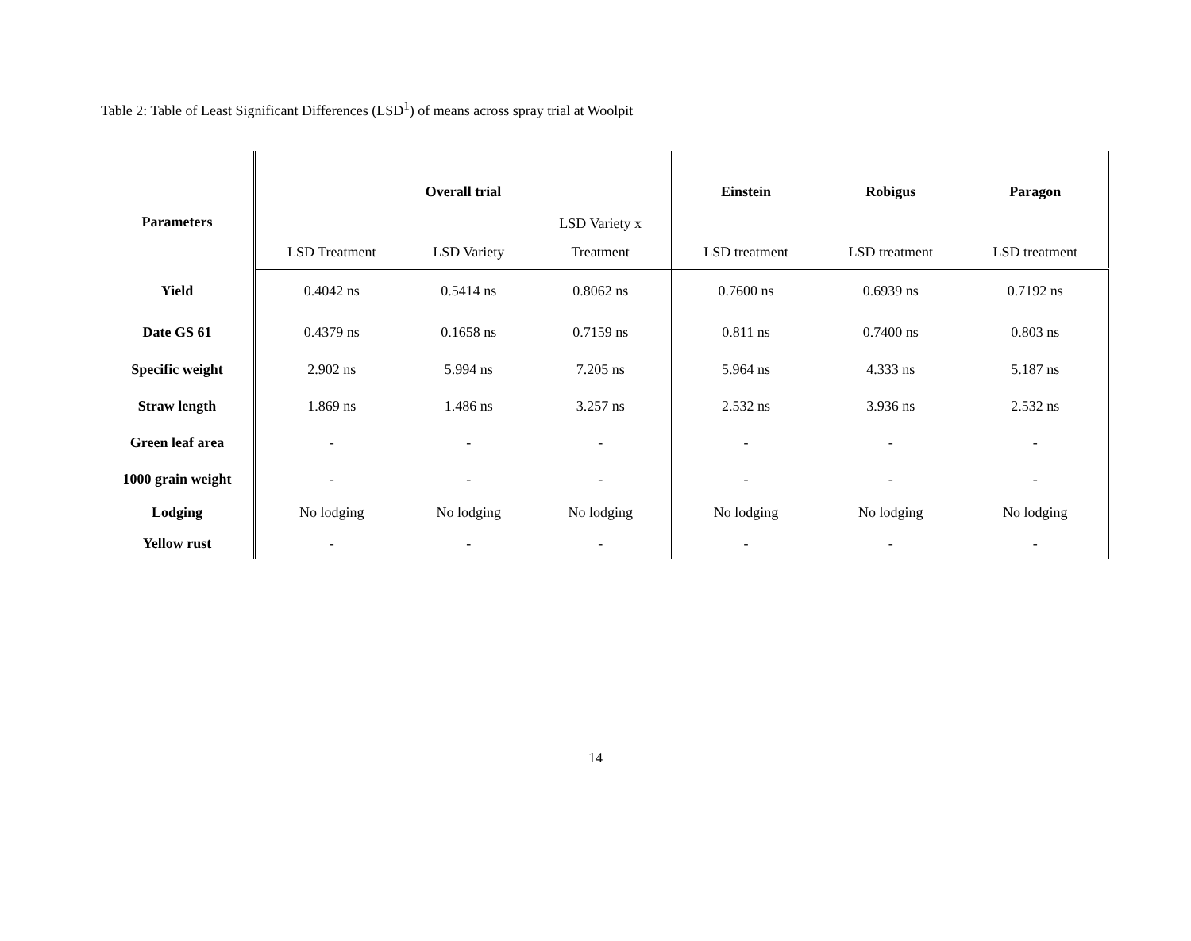Table 2: Table of Least Significant Differences (LSD<sup>1</sup>) of means across spray trial at Woolpit
| Parameters | Overall trial | | | Einstein | Robigus | Paragon |
| --- | --- | --- | --- | --- | --- | --- |
| | | | LSD Variety x | | | |
| | LSD Treatment | LSD Variety | Treatment | LSD treatment | LSD treatment | LSD treatment |
| Yield | 0.4042 ns | 0.5414 ns | 0.8062 ns | 0.7600 ns | 0.6939 ns | 0.7192 ns |
| Date GS 61 | 0.4379 ns | 0.1658 ns | 0.7159 ns | 0.811 ns | 0.7400 ns | 0.803 ns |
| Specific weight | 2.902 ns | 5.994 ns | 7.205 ns | 5.964 ns | 4.333 ns | 5.187 ns |
| Straw length | 1.869 ns | 1.486 ns | 3.257 ns | 2.532 ns | 3.936 ns | 2.532 ns |
| Green leaf area | - | - | - | - | - | - |
| 1000 grain weight | - | - | - | - | - | - |
| Lodging | No lodging | No lodging | No lodging | No lodging | No lodging | No lodging |
| Yellow rust | - | - | - | - | - | - |
14